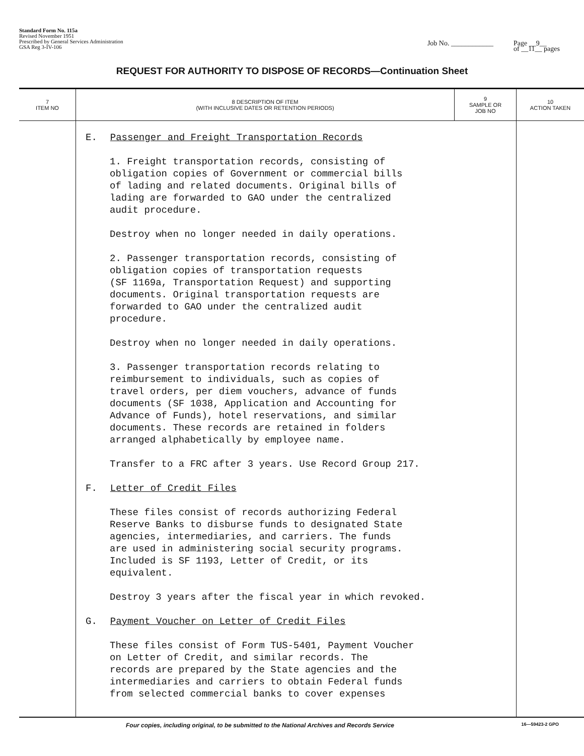Standard Form No. 115a
Revised November 1951
Prescribed by General Services Administration
GSA Reg 3-IV-106
Job No. ____________ Page __9__
of __11__ pages
REQUEST FOR AUTHORITY TO DISPOSE OF RECORDS—Continuation Sheet
| 7 ITEM NO | 8 DESCRIPTION OF ITEM (WITH INCLUSIVE DATES OR RETENTION PERIODS) | 9 SAMPLE OR JOB NO | 10 ACTION TAKEN |
| --- | --- | --- | --- |
| | E. Passenger and Freight Transportation Records 1. Freight transportation records, consisting of obligation copies of Government or commercial bills of lading and related documents. Original bills of lading are forwarded to GAO under the centralized audit procedure. Destroy when no longer needed in daily operations. 2. Passenger transportation records, consisting of obligation copies of transportation requests (SF 1169a, Transportation Request) and supporting documents. Original transportation requests are forwarded to GAO under the centralized audit procedure. Destroy when no longer needed in daily operations. 3. Passenger transportation records relating to reimbursement to individuals, such as copies of travel orders, per diem vouchers, advance of funds documents (SF 1038, Application and Accounting for Advance of Funds), hotel reservations, and similar documents. These records are retained in folders arranged alphabetically by employee name. Transfer to a FRC after 3 years. Use Record Group 217. F. Letter of Credit Files These files consist of records authorizing Federal Reserve Banks to disburse funds to designated State agencies, intermediaries, and carriers. The funds are used in administering social security programs. Included is SF 1193, Letter of Credit, or its equivalent. Destroy 3 years after the fiscal year in which revoked. G. Payment Voucher on Letter of Credit Files These files consist of Form TUS-5401, Payment Voucher on Letter of Credit, and similar records. The records are prepared by the State agencies and the intermediaries and carriers to obtain Federal funds from selected commercial banks to cover expenses | | |
Four copies, including original, to be submitted to the National Archives and Records Service 16—59423-2 GPO